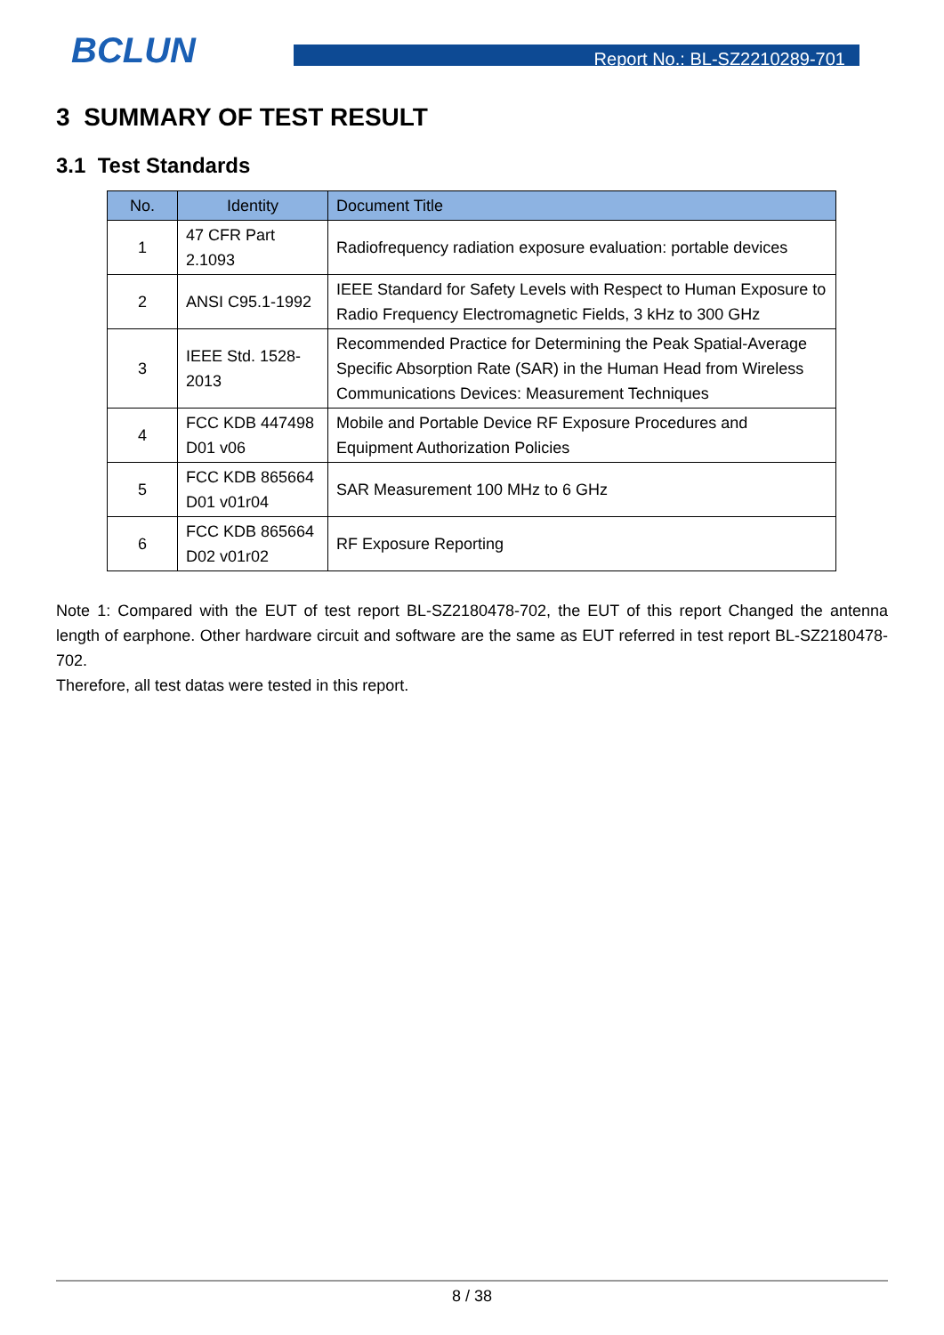BCLUN
Report No.: BL-SZ2210289-701
3 SUMMARY OF TEST RESULT
3.1 Test Standards
| No. | Identity | Document Title |
| --- | --- | --- |
| 1 | 47 CFR Part 2.1093 | Radiofrequency radiation exposure evaluation: portable devices |
| 2 | ANSI C95.1-1992 | IEEE Standard for Safety Levels with Respect to Human Exposure to Radio Frequency Electromagnetic Fields, 3 kHz to 300 GHz |
| 3 | IEEE Std. 1528-2013 | Recommended Practice for Determining the Peak Spatial-Average Specific Absorption Rate (SAR) in the Human Head from Wireless Communications Devices: Measurement Techniques |
| 4 | FCC KDB 447498 D01 v06 | Mobile and Portable Device RF Exposure Procedures and Equipment Authorization Policies |
| 5 | FCC KDB 865664 D01 v01r04 | SAR Measurement 100 MHz to 6 GHz |
| 6 | FCC KDB 865664 D02 v01r02 | RF Exposure Reporting |
Note 1: Compared with the EUT of test report BL-SZ2180478-702, the EUT of this report Changed the antenna length of earphone. Other hardware circuit and software are the same as EUT referred in test report BL-SZ2180478-702.
Therefore, all test datas were tested in this report.
8 / 38